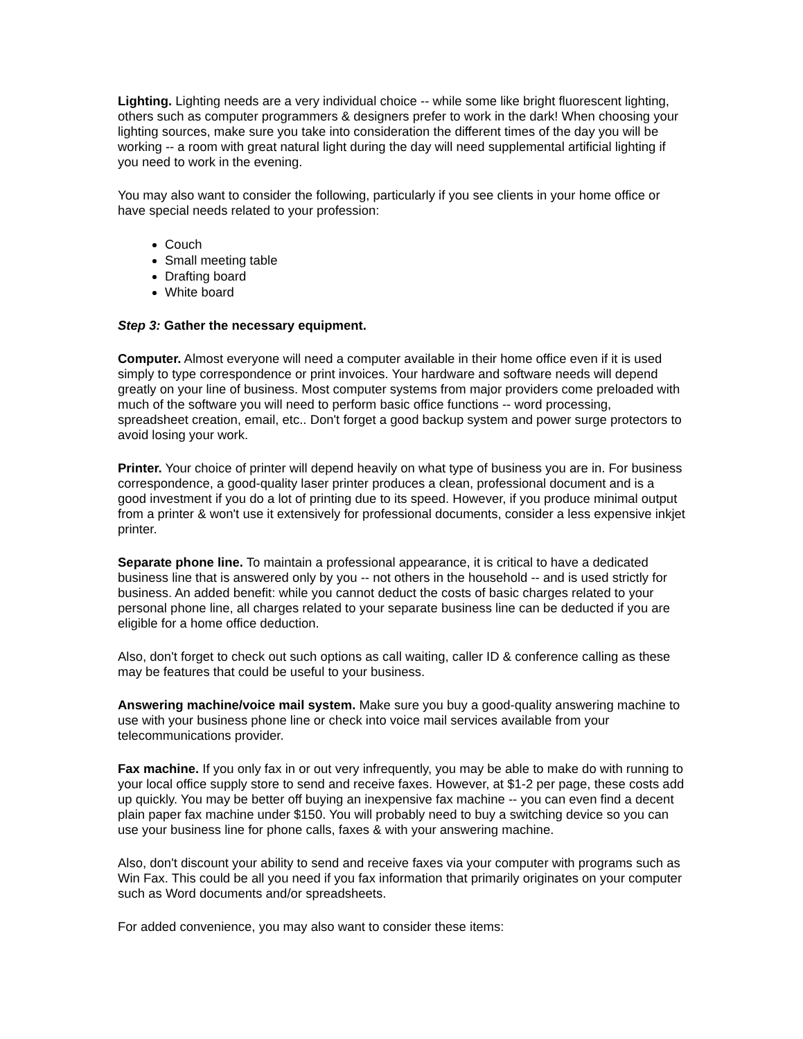Lighting. Lighting needs are a very individual choice -- while some like bright fluorescent lighting, others such as computer programmers & designers prefer to work in the dark! When choosing your lighting sources, make sure you take into consideration the different times of the day you will be working -- a room with great natural light during the day will need supplemental artificial lighting if you need to work in the evening.
You may also want to consider the following, particularly if you see clients in your home office or have special needs related to your profession:
Couch
Small meeting table
Drafting board
White board
Step 3: Gather the necessary equipment.
Computer. Almost everyone will need a computer available in their home office even if it is used simply to type correspondence or print invoices. Your hardware and software needs will depend greatly on your line of business. Most computer systems from major providers come preloaded with much of the software you will need to perform basic office functions -- word processing, spreadsheet creation, email, etc.. Don't forget a good backup system and power surge protectors to avoid losing your work.
Printer. Your choice of printer will depend heavily on what type of business you are in. For business correspondence, a good-quality laser printer produces a clean, professional document and is a good investment if you do a lot of printing due to its speed. However, if you produce minimal output from a printer & won't use it extensively for professional documents, consider a less expensive inkjet printer.
Separate phone line. To maintain a professional appearance, it is critical to have a dedicated business line that is answered only by you -- not others in the household -- and is used strictly for business. An added benefit: while you cannot deduct the costs of basic charges related to your personal phone line, all charges related to your separate business line can be deducted if you are eligible for a home office deduction.
Also, don't forget to check out such options as call waiting, caller ID & conference calling as these may be features that could be useful to your business.
Answering machine/voice mail system. Make sure you buy a good-quality answering machine to use with your business phone line or check into voice mail services available from your telecommunications provider.
Fax machine. If you only fax in or out very infrequently, you may be able to make do with running to your local office supply store to send and receive faxes. However, at $1-2 per page, these costs add up quickly. You may be better off buying an inexpensive fax machine -- you can even find a decent plain paper fax machine under $150. You will probably need to buy a switching device so you can use your business line for phone calls, faxes & with your answering machine.
Also, don't discount your ability to send and receive faxes via your computer with programs such as Win Fax. This could be all you need if you fax information that primarily originates on your computer such as Word documents and/or spreadsheets.
For added convenience, you may also want to consider these items: